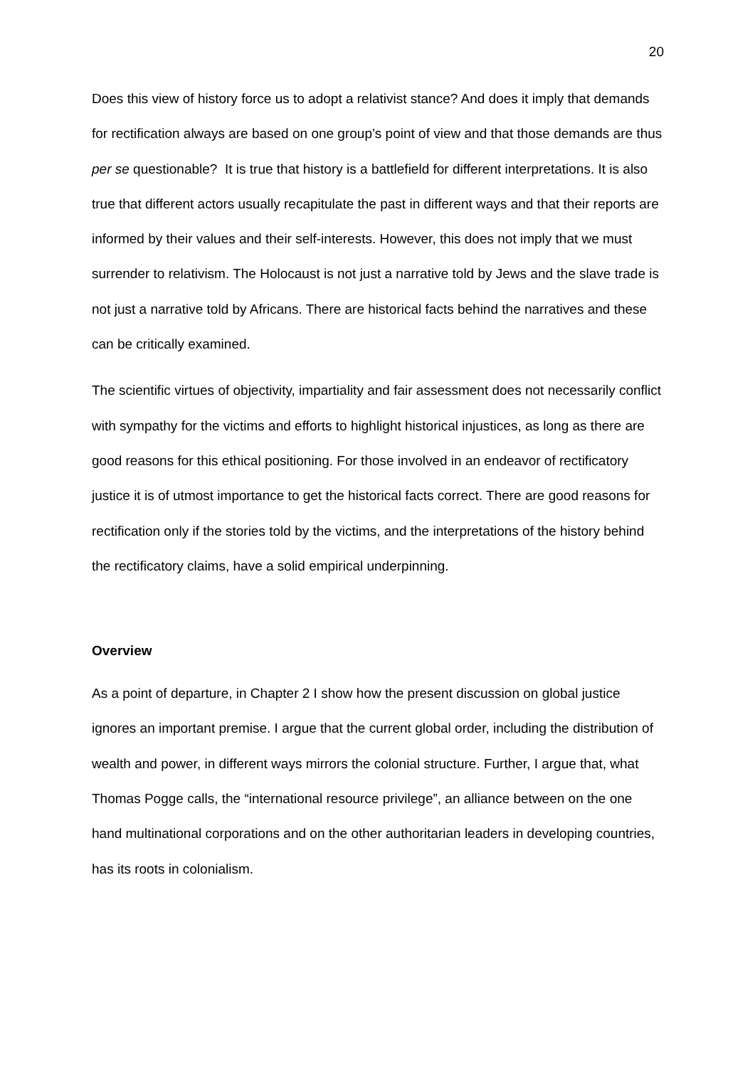20
Does this view of history force us to adopt a relativist stance? And does it imply that demands for rectification always are based on one group’s point of view and that those demands are thus per se questionable? It is true that history is a battlefield for different interpretations. It is also true that different actors usually recapitulate the past in different ways and that their reports are informed by their values and their self-interests. However, this does not imply that we must surrender to relativism. The Holocaust is not just a narrative told by Jews and the slave trade is not just a narrative told by Africans. There are historical facts behind the narratives and these can be critically examined.
The scientific virtues of objectivity, impartiality and fair assessment does not necessarily conflict with sympathy for the victims and efforts to highlight historical injustices, as long as there are good reasons for this ethical positioning. For those involved in an endeavor of rectificatory justice it is of utmost importance to get the historical facts correct. There are good reasons for rectification only if the stories told by the victims, and the interpretations of the history behind the rectificatory claims, have a solid empirical underpinning.
Overview
As a point of departure, in Chapter 2 I show how the present discussion on global justice ignores an important premise. I argue that the current global order, including the distribution of wealth and power, in different ways mirrors the colonial structure. Further, I argue that, what Thomas Pogge calls, the “international resource privilege”, an alliance between on the one hand multinational corporations and on the other authoritarian leaders in developing countries, has its roots in colonialism.